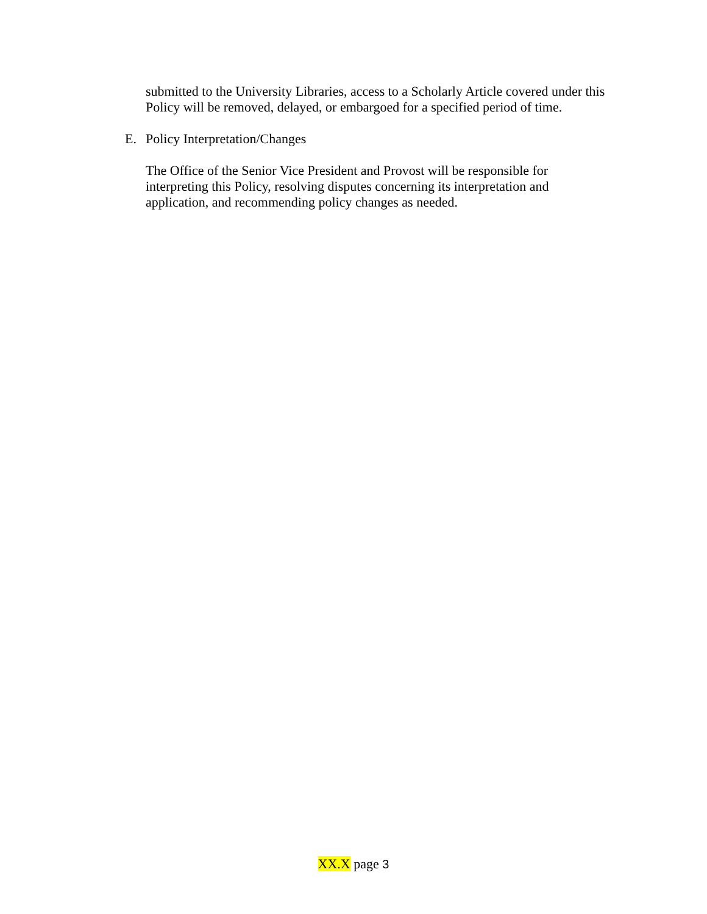submitted to the University Libraries, access to a Scholarly Article covered under this Policy will be removed, delayed, or embargoed for a specified period of time.
E. Policy Interpretation/Changes
The Office of the Senior Vice President and Provost will be responsible for interpreting this Policy, resolving disputes concerning its interpretation and application, and recommending policy changes as needed.
XX.X page 3